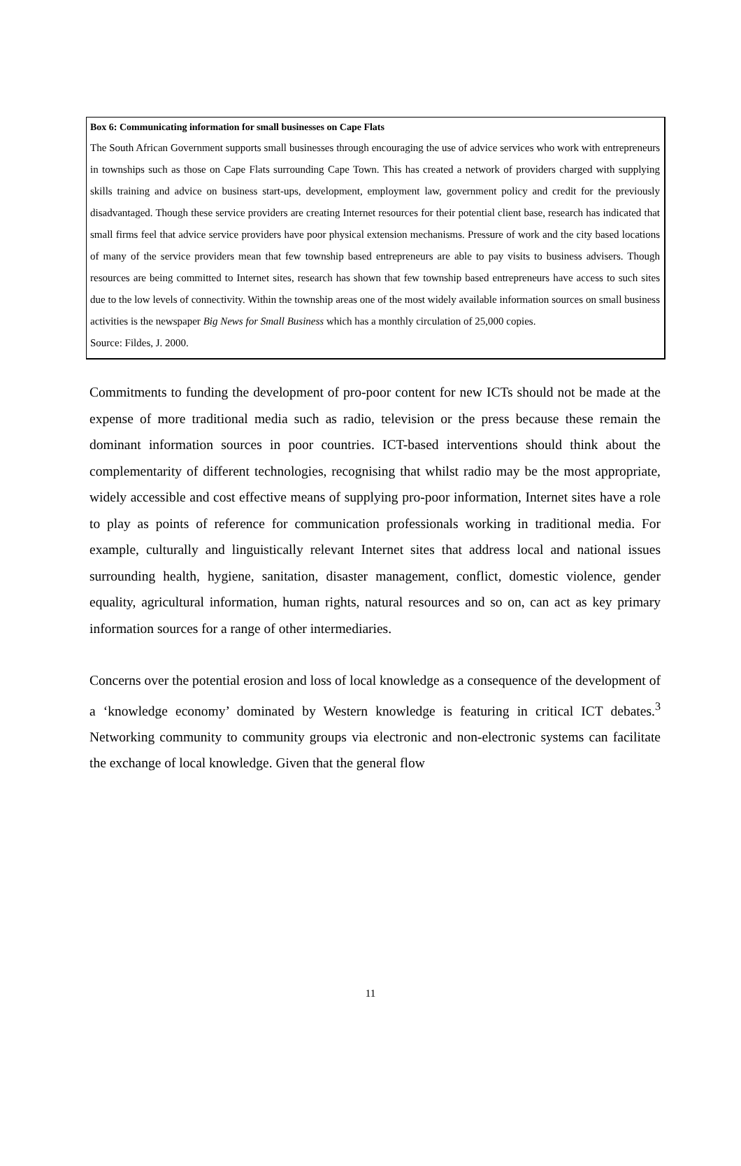Box 6: Communicating information for small businesses on Cape Flats
The South African Government supports small businesses through encouraging the use of advice services who work with entrepreneurs in townships such as those on Cape Flats surrounding Cape Town. This has created a network of providers charged with supplying skills training and advice on business start-ups, development, employment law, government policy and credit for the previously disadvantaged. Though these service providers are creating Internet resources for their potential client base, research has indicated that small firms feel that advice service providers have poor physical extension mechanisms. Pressure of work and the city based locations of many of the service providers mean that few township based entrepreneurs are able to pay visits to business advisers. Though resources are being committed to Internet sites, research has shown that few township based entrepreneurs have access to such sites due to the low levels of connectivity. Within the township areas one of the most widely available information sources on small business activities is the newspaper Big News for Small Business which has a monthly circulation of 25,000 copies.
Source: Fildes, J. 2000.
Commitments to funding the development of pro-poor content for new ICTs should not be made at the expense of more traditional media such as radio, television or the press because these remain the dominant information sources in poor countries. ICT-based interventions should think about the complementarity of different technologies, recognising that whilst radio may be the most appropriate, widely accessible and cost effective means of supplying pro-poor information, Internet sites have a role to play as points of reference for communication professionals working in traditional media. For example, culturally and linguistically relevant Internet sites that address local and national issues surrounding health, hygiene, sanitation, disaster management, conflict, domestic violence, gender equality, agricultural information, human rights, natural resources and so on, can act as key primary information sources for a range of other intermediaries.
Concerns over the potential erosion and loss of local knowledge as a consequence of the development of a ‘knowledge economy’ dominated by Western knowledge is featuring in critical ICT debates.<sup>3</sup> Networking community to community groups via electronic and non-electronic systems can facilitate the exchange of local knowledge. Given that the general flow
11